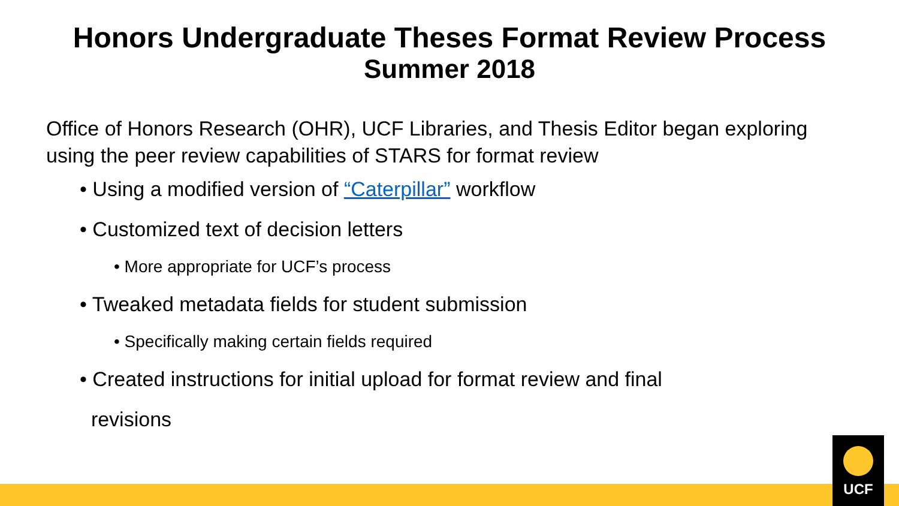Honors Undergraduate Theses Format Review Process
Summer 2018
Office of Honors Research (OHR), UCF Libraries, and Thesis Editor began exploring using the peer review capabilities of STARS for format review
• Using a modified version of “Caterpillar” workflow
• Customized text of decision letters
• More appropriate for UCF’s process
• Tweaked metadata fields for student submission
• Specifically making certain fields required
• Created instructions for initial upload for format review and final
revisions
UCF